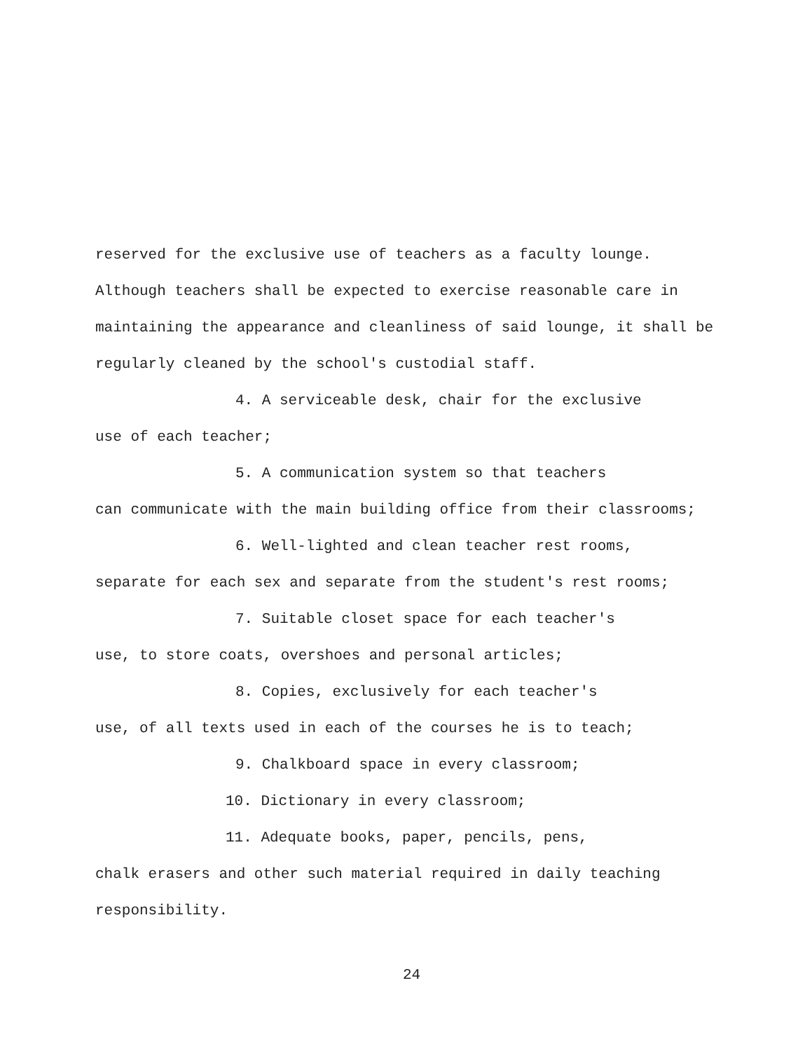reserved for the exclusive use of teachers as a faculty lounge. Although teachers shall be expected to exercise reasonable care in maintaining the appearance and cleanliness of said lounge, it shall be regularly cleaned by the school's custodial staff.
4. A serviceable desk, chair for the exclusive
use of each teacher;
5. A communication system so that teachers
can communicate with the main building office from their classrooms;
6. Well-lighted and clean teacher rest rooms,
separate for each sex and separate from the student's rest rooms;
7. Suitable closet space for each teacher's
use, to store coats, overshoes and personal articles;
8. Copies, exclusively for each teacher's
use, of all texts used in each of the courses he is to teach;
9. Chalkboard space in every classroom;
10. Dictionary in every classroom;
11. Adequate books, paper, pencils, pens,
chalk erasers and other such material required in daily teaching responsibility.
24